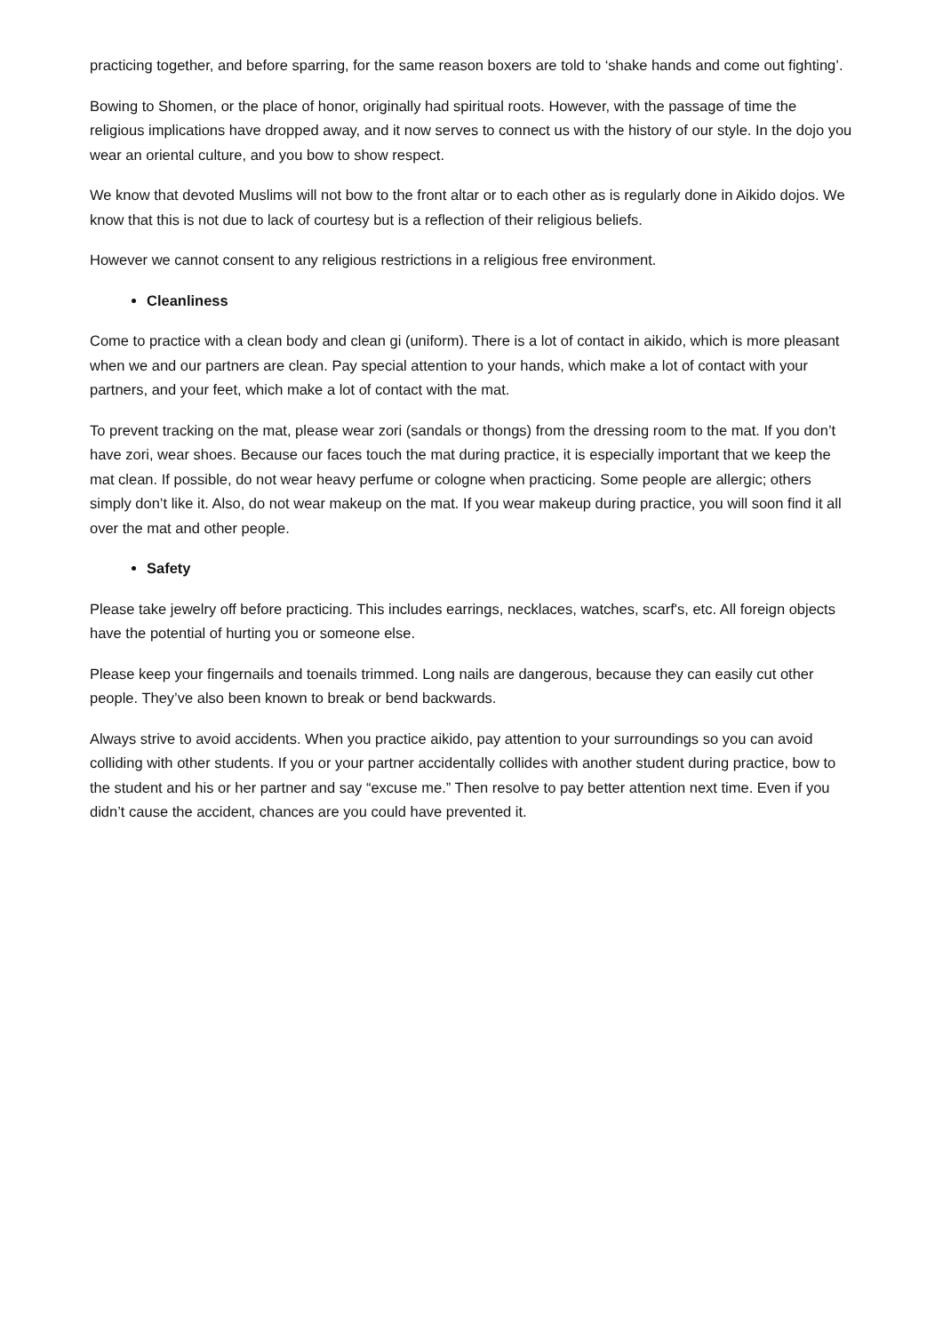practicing together, and before sparring, for the same reason boxers are told to ‘shake hands and come out fighting’.
Bowing to Shomen, or the place of honor, originally had spiritual roots. However, with the passage of time the religious implications have dropped away, and it now serves to connect us with the history of our style. In the dojo you wear an oriental culture, and you bow to show respect.
We know that devoted Muslims will not bow to the front altar or to each other as is regularly done in Aikido dojos. We know that this is not due to lack of courtesy but is a reflection of their religious beliefs.
However we cannot consent to any religious restrictions in a religious free environment.
Cleanliness
Come to practice with a clean body and clean gi (uniform). There is a lot of contact in aikido, which is more pleasant when we and our partners are clean. Pay special attention to your hands, which make a lot of contact with your partners, and your feet, which make a lot of contact with the mat.
To prevent tracking on the mat, please wear zori (sandals or thongs) from the dressing room to the mat. If you don’t have zori, wear shoes. Because our faces touch the mat during practice, it is especially important that we keep the mat clean. If possible, do not wear heavy perfume or cologne when practicing. Some people are allergic; others simply don’t like it. Also, do not wear makeup on the mat. If you wear makeup during practice, you will soon find it all over the mat and other people.
Safety
Please take jewelry off before practicing. This includes earrings, necklaces, watches, scarf's, etc. All foreign objects have the potential of hurting you or someone else.
Please keep your fingernails and toenails trimmed. Long nails are dangerous, because they can easily cut other people. They’ve also been known to break or bend backwards.
Always strive to avoid accidents. When you practice aikido, pay attention to your surroundings so you can avoid colliding with other students. If you or your partner accidentally collides with another student during practice, bow to the student and his or her partner and say “excuse me.” Then resolve to pay better attention next time. Even if you didn’t cause the accident, chances are you could have prevented it.